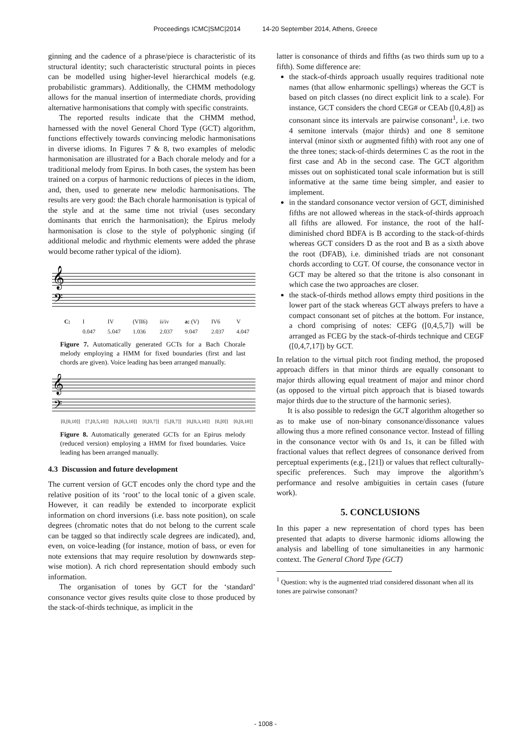Proceedings ICMC|SMC|2014 14-20 September 2014, Athens, Greece
ginning and the cadence of a phrase/piece is characteristic of its structural identity; such characteristic structural points in pieces can be modelled using higher-level hierarchical models (e.g. probabilistic grammars). Additionally, the CHMM methodology allows for the manual insertion of intermediate chords, providing alternative harmonisations that comply with specific constraints.
The reported results indicate that the CHMM method, harnessed with the novel General Chord Type (GCT) algorithm, functions effectively towards convincing melodic harmonisations in diverse idioms. In Figures 7 & 8, two examples of melodic harmonisation are illustrated for a Bach chorale melody and for a traditional melody from Epirus. In both cases, the system has been trained on a corpus of harmonic reductions of pieces in the idiom, and, then, used to generate new melodic harmonisations. The results are very good: the Bach chorale harmonisation is typical of the style and at the same time not trivial (uses secondary dominants that enrich the harmonisation); the Epirus melody harmonisation is close to the style of polyphonic singing (if additional melodic and rhythmic elements were added the phrase would become rather typical of the idiom).
𝄞
𝄢
C: I
0.047 IV
5.047 (VII6)
1.036 ii/iv
2.037 a: (V)
9.047 IV6
2.037 V
4.047
Figure 7. Automatically generated GCTs for a Bach Chorale melody employing a HMM for fixed boundaries (first and last chords are given). Voice leading has been arranged manually.
𝄞
𝄢
[0,[0,10]] [7,[0,5,10]] [0,[0,3,10]] [0,[0,7]] [5,[0,7]] [0,[0,3,10]] [0,[0]] [0,[0,10]]
Figure 8. Automatically generated GCTs for an Epirus melody (reduced version) employing a HMM for fixed boundaries. Voice leading has been arranged manually.
4.3 Discussion and future development
The current version of GCT encodes only the chord type and the relative position of its ‘root’ to the local tonic of a given scale. However, it can readily be extended to incorporate explicit information on chord inversions (i.e. bass note position), on scale degrees (chromatic notes that do not belong to the current scale can be tagged so that indirectly scale degrees are indicated), and, even, on voice-leading (for instance, motion of bass, or even for note extensions that may require resolution by downwards step-wise motion). A rich chord representation should embody such information.
The organisation of tones by GCT for the ‘standard’ consonance vector gives results quite close to those produced by the stack-of-thirds technique, as implicit in the
latter is consonance of thirds and fifths (as two thirds sum up to a fifth). Some difference are:
the stack-of-thirds approach usually requires traditional note names (that allow enharmonic spellings) whereas the GCT is based on pitch classes (no direct explicit link to a scale). For instance, GCT considers the chord CEG# or CEAb ([0,4,8]) as consonant since its intervals are pairwise consonant<sup>1</sup>, i.e. two 4 semitone intervals (major thirds) and one 8 semitone interval (minor sixth or augmented fifth) with root any one of the three tones; stack-of-thirds determines C as the root in the first case and Ab in the second case. The GCT algorithm misses out on sophisticated tonal scale information but is still informative at the same time being simpler, and easier to implement.
in the standard consonance vector version of GCT, diminished fifths are not allowed whereas in the stack-of-thirds approach all fifths are allowed. For instance, the root of the half-diminished chord BDFA is B according to the stack-of-thirds whereas GCT considers D as the root and B as a sixth above the root (DFAB), i.e. diminished triads are not consonant chords according to CGT. Of course, the consonance vector in GCT may be altered so that the tritone is also consonant in which case the two approaches are closer.
the stack-of-thirds method allows empty third positions in the lower part of the stack whereas GCT always prefers to have a compact consonant set of pitches at the bottom. For instance, a chord comprising of notes: CEFG ([0,4,5,7]) will be arranged as FCEG by the stack-of-thirds technique and CEGF ([0,4,7,17]) by GCT.
In relation to the virtual pitch root finding method, the proposed approach differs in that minor thirds are equally consonant to major thirds allowing equal treatment of major and minor chord (as opposed to the virtual pitch approach that is biased towards major thirds due to the structure of the harmonic series).
It is also possible to redesign the GCT algorithm altogether so as to make use of non-binary consonance/dissonance values allowing thus a more refined consonance vector. Instead of filling in the consonance vector with 0s and 1s, it can be filled with fractional values that reflect degrees of consonance derived from perceptual experiments (e.g., [21]) or values that reflect culturally-specific preferences. Such may improve the algorithm’s performance and resolve ambiguities in certain cases (future work).
5. CONCLUSIONS
In this paper a new representation of chord types has been presented that adapts to diverse harmonic idioms allowing the analysis and labelling of tone simultaneities in any harmonic context. The General Chord Type (GCT)
<sup>1</sup> Question: why is the augmented triad considered dissonant when all its tones are pairwise consonant?
- 1008 -